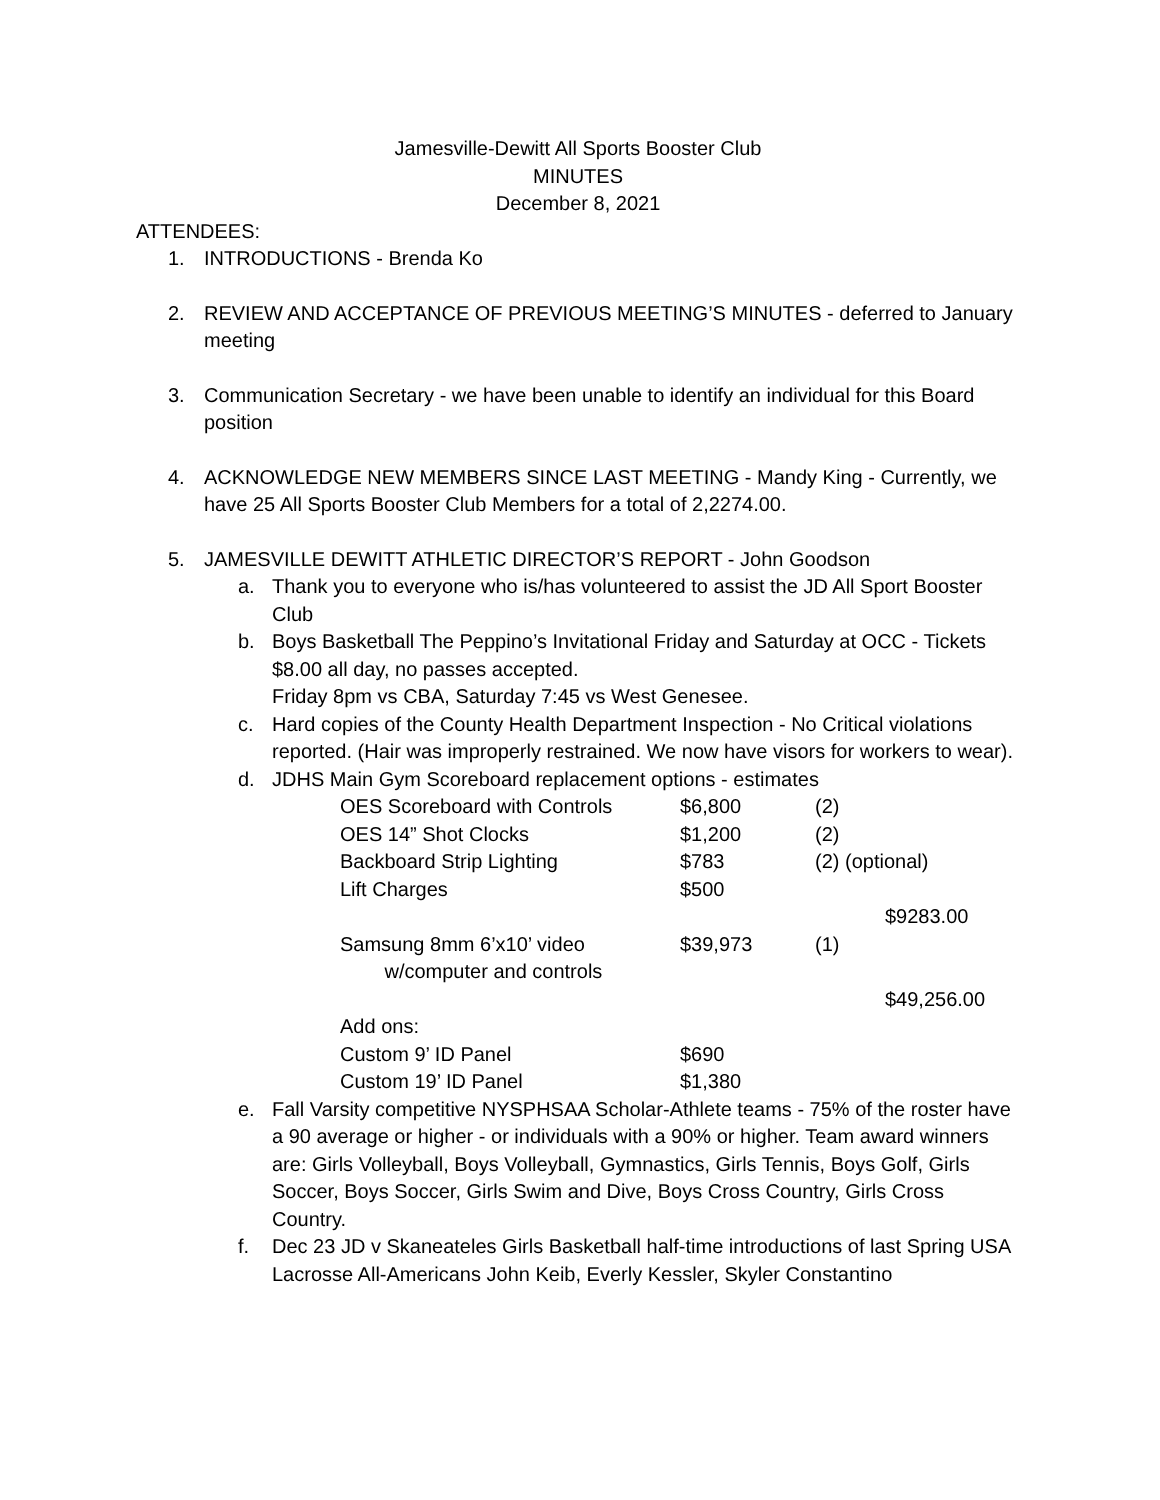Jamesville-Dewitt All Sports Booster Club
MINUTES
December 8, 2021
ATTENDEES:
1. INTRODUCTIONS - Brenda Ko
2. REVIEW AND ACCEPTANCE OF PREVIOUS MEETING’S MINUTES - deferred to January meeting
3. Communication Secretary - we have been unable to identify an individual for this Board position
4. ACKNOWLEDGE NEW MEMBERS SINCE LAST MEETING - Mandy King - Currently, we have 25 All Sports Booster Club Members for a total of 2,2274.00.
5. JAMESVILLE DEWITT ATHLETIC DIRECTOR’S REPORT - John Goodson
a. Thank you to everyone who is/has volunteered to assist the JD All Sport Booster Club
b. Boys Basketball The Peppino’s Invitational Friday and Saturday at OCC - Tickets $8.00 all day, no passes accepted.
Friday 8pm vs CBA, Saturday 7:45 vs West Genesee.
c. Hard copies of the County Health Department Inspection - No Critical violations reported. (Hair was improperly restrained. We now have visors for workers to wear).
d. JDHS Main Gym Scoreboard replacement options - estimates
| OES Scoreboard with Controls | $6,800 | (2) | |
| OES 14” Shot Clocks | $1,200 | (2) | |
| Backboard Strip Lighting | $783 | (2) (optional) | |
| Lift Charges | $500 | | |
| | | | $9283.00 |
| Samsung 8mm 6’x10’ video w/computer and controls | $39,973 | (1) | |
| | | | $49,256.00 |
| Add ons: | | | |
| Custom 9’ ID Panel | $690 | | |
| Custom 19’ ID Panel | $1,380 | | |
e. Fall Varsity competitive NYSPHSAA Scholar-Athlete teams - 75% of the roster have a 90 average or higher - or individuals with a 90% or higher. Team award winners are: Girls Volleyball, Boys Volleyball, Gymnastics, Girls Tennis, Boys Golf, Girls Soccer, Boys Soccer, Girls Swim and Dive, Boys Cross Country, Girls Cross Country.
f. Dec 23 JD v Skaneateles Girls Basketball half-time introductions of last Spring USA Lacrosse All-Americans John Keib, Everly Kessler, Skyler Constantino